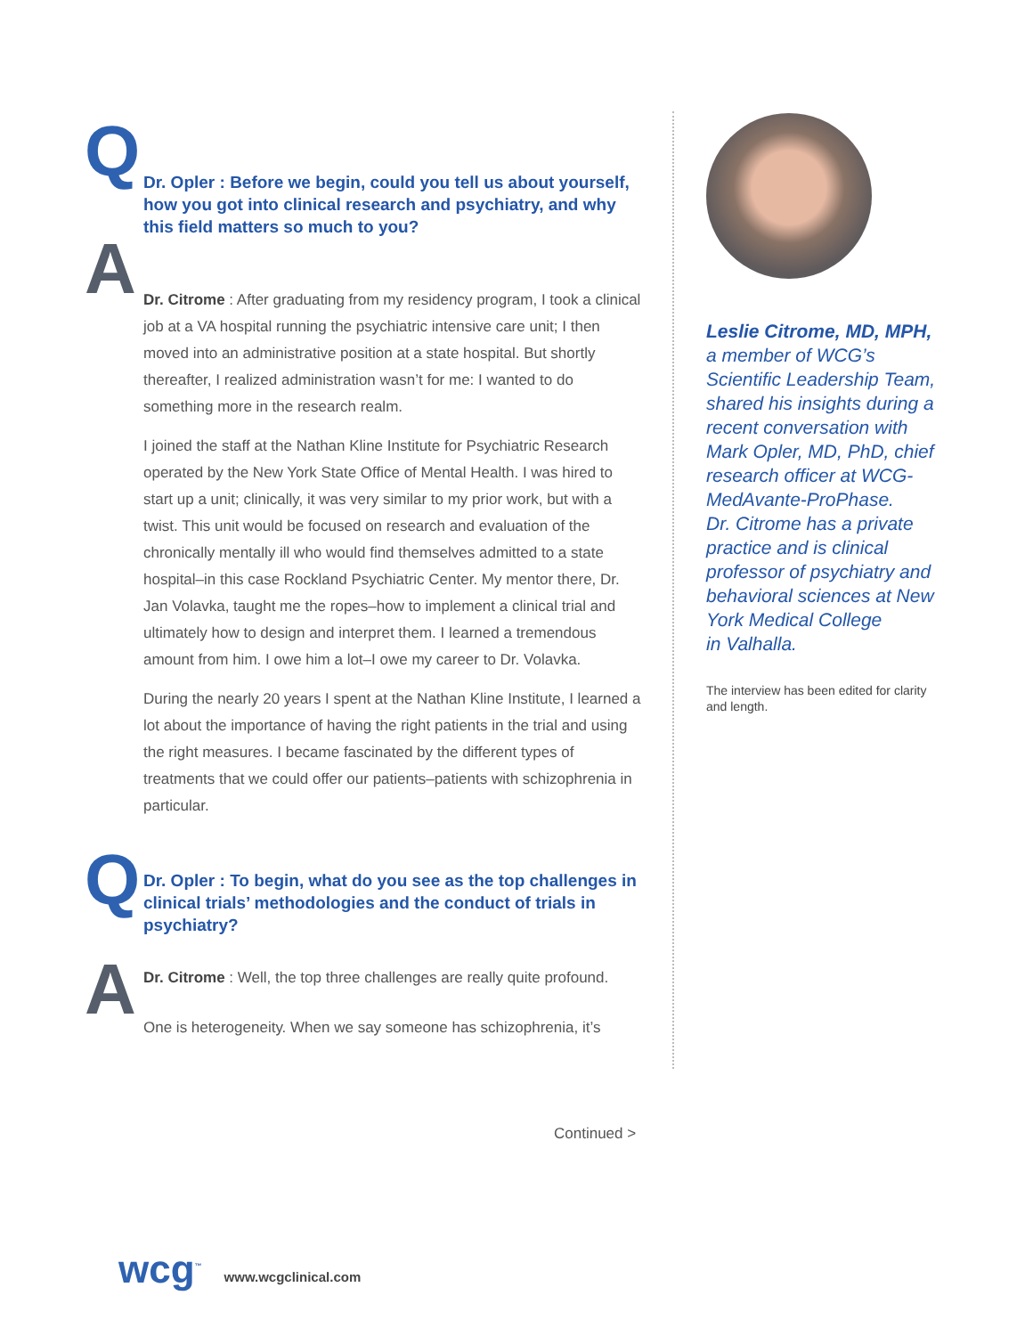Q
Dr. Opler : Before we begin, could you tell us about yourself, how you got into clinical research and psychiatry, and why this field matters so much to you?
A
Dr. Citrome : After graduating from my residency program, I took a clinical job at a VA hospital running the psychiatric intensive care unit; I then moved into an administrative position at a state hospital. But shortly thereafter, I realized administration wasn’t for me: I wanted to do something more in the research realm.
I joined the staff at the Nathan Kline Institute for Psychiatric Research operated by the New York State Office of Mental Health. I was hired to start up a unit; clinically, it was very similar to my prior work, but with a twist. This unit would be focused on research and evaluation of the chronically mentally ill who would find themselves admitted to a state hospital–in this case Rockland Psychiatric Center. My mentor there, Dr. Jan Volavka, taught me the ropes–how to implement a clinical trial and ultimately how to design and interpret them. I learned a tremendous amount from him. I owe him a lot–I owe my career to Dr. Volavka.
During the nearly 20 years I spent at the Nathan Kline Institute, I learned a lot about the importance of having the right patients in the trial and using the right measures. I became fascinated by the different types of treatments that we could offer our patients–patients with schizophrenia in particular.
Q
Dr. Opler : To begin, what do you see as the top challenges in clinical trials’ methodologies and the conduct of trials in psychiatry?
A
Dr. Citrome : Well, the top three challenges are really quite profound.
One is heterogeneity. When we say someone has schizophrenia, it’s
Leslie Citrome, MD, MPH,
a member of WCG’s Scientific Leadership Team, shared his insights during a recent conversation with Mark Opler, MD, PhD, chief research officer at WCG-MedAvante-ProPhase.
Dr. Citrome has a private practice and is clinical professor of psychiatry and behavioral sciences at New York Medical College
in Valhalla.
The interview has been edited for clarity and length.
Continued >
wcg<sup>™</sup>
www.wcgclinical.com